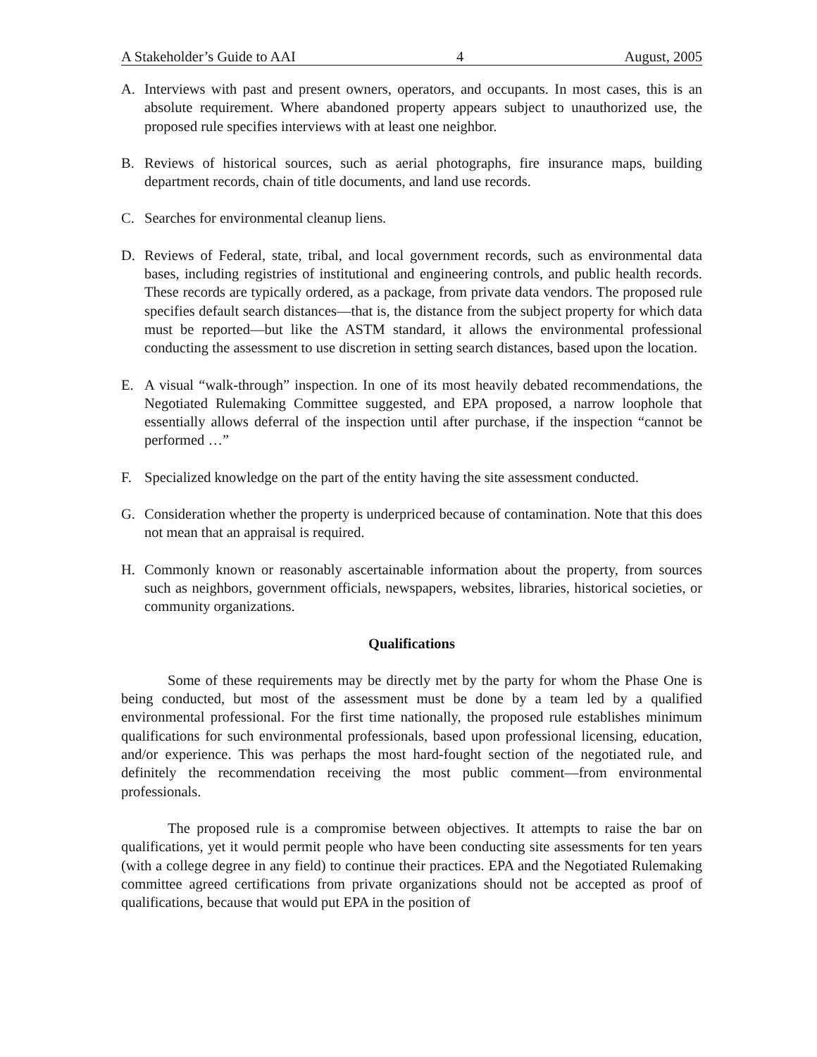A Stakeholder’s Guide to AAI 4 August, 2005
A. Interviews with past and present owners, operators, and occupants. In most cases, this is an absolute requirement. Where abandoned property appears subject to unauthorized use, the proposed rule specifies interviews with at least one neighbor.
B. Reviews of historical sources, such as aerial photographs, fire insurance maps, building department records, chain of title documents, and land use records.
C. Searches for environmental cleanup liens.
D. Reviews of Federal, state, tribal, and local government records, such as environmental data bases, including registries of institutional and engineering controls, and public health records. These records are typically ordered, as a package, from private data vendors. The proposed rule specifies default search distances—that is, the distance from the subject property for which data must be reported—but like the ASTM standard, it allows the environmental professional conducting the assessment to use discretion in setting search distances, based upon the location.
E. A visual “walk-through” inspection. In one of its most heavily debated recommendations, the Negotiated Rulemaking Committee suggested, and EPA proposed, a narrow loophole that essentially allows deferral of the inspection until after purchase, if the inspection “cannot be performed …”
F. Specialized knowledge on the part of the entity having the site assessment conducted.
G. Consideration whether the property is underpriced because of contamination. Note that this does not mean that an appraisal is required.
H. Commonly known or reasonably ascertainable information about the property, from sources such as neighbors, government officials, newspapers, websites, libraries, historical societies, or community organizations.
Qualifications
Some of these requirements may be directly met by the party for whom the Phase One is being conducted, but most of the assessment must be done by a team led by a qualified environmental professional. For the first time nationally, the proposed rule establishes minimum qualifications for such environmental professionals, based upon professional licensing, education, and/or experience. This was perhaps the most hard-fought section of the negotiated rule, and definitely the recommendation receiving the most public comment—from environmental professionals.
The proposed rule is a compromise between objectives. It attempts to raise the bar on qualifications, yet it would permit people who have been conducting site assessments for ten years (with a college degree in any field) to continue their practices. EPA and the Negotiated Rulemaking committee agreed certifications from private organizations should not be accepted as proof of qualifications, because that would put EPA in the position of